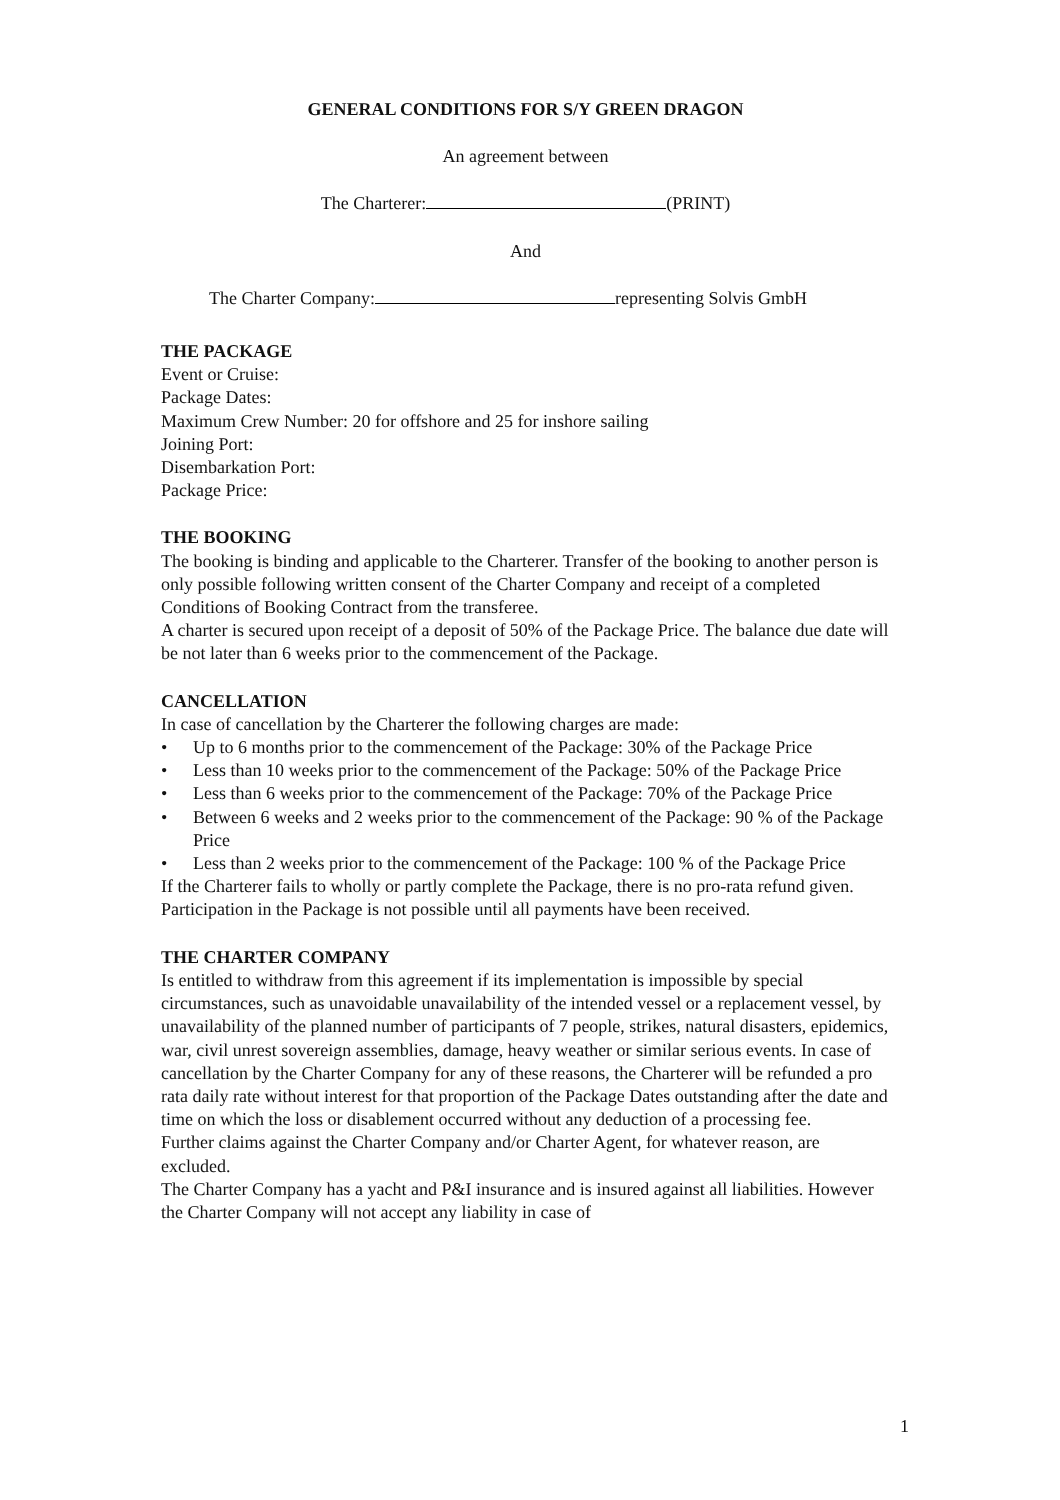GENERAL CONDITIONS FOR S/Y GREEN DRAGON
An agreement between
The Charterer: (PRINT)
And
The Charter Company: representing Solvis GmbH
THE PACKAGE
Event or Cruise:
Package Dates:
Maximum Crew Number: 20 for offshore and 25 for inshore sailing
Joining Port:
Disembarkation Port:
Package Price:
THE BOOKING
The booking is binding and applicable to the Charterer. Transfer of the booking to another person is only possible following written consent of the Charter Company and receipt of a completed Conditions of Booking Contract from the transferee.
A charter is secured upon receipt of a deposit of 50% of the Package Price. The balance due date will be not later than 6 weeks prior to the commencement of the Package.
CANCELLATION
In case of cancellation by the Charterer the following charges are made:
• Up to 6 months prior to the commencement of the Package: 30% of the Package Price
• Less than 10 weeks prior to the commencement of the Package: 50% of the Package Price
• Less than 6 weeks prior to the commencement of the Package: 70% of the Package Price
• Between 6 weeks and 2 weeks prior to the commencement of the Package: 90 % of the Package Price
• Less than 2 weeks prior to the commencement of the Package: 100 % of the Package Price
If the Charterer fails to wholly or partly complete the Package, there is no pro-rata refund given.
Participation in the Package is not possible until all payments have been received.
THE CHARTER COMPANY
Is entitled to withdraw from this agreement if its implementation is impossible by special circumstances, such as unavoidable unavailability of the intended vessel or a replacement vessel, by unavailability of the planned number of participants of 7 people, strikes, natural disasters, epidemics, war, civil unrest sovereign assemblies, damage, heavy weather or similar serious events. In case of cancellation by the Charter Company for any of these reasons, the Charterer will be refunded a pro rata daily rate without interest for that proportion of the Package Dates outstanding after the date and time on which the loss or disablement occurred without any deduction of a processing fee.
Further claims against the Charter Company and/or Charter Agent, for whatever reason, are excluded.
The Charter Company has a yacht and P&I insurance and is insured against all liabilities. However the Charter Company will not accept any liability in case of
1